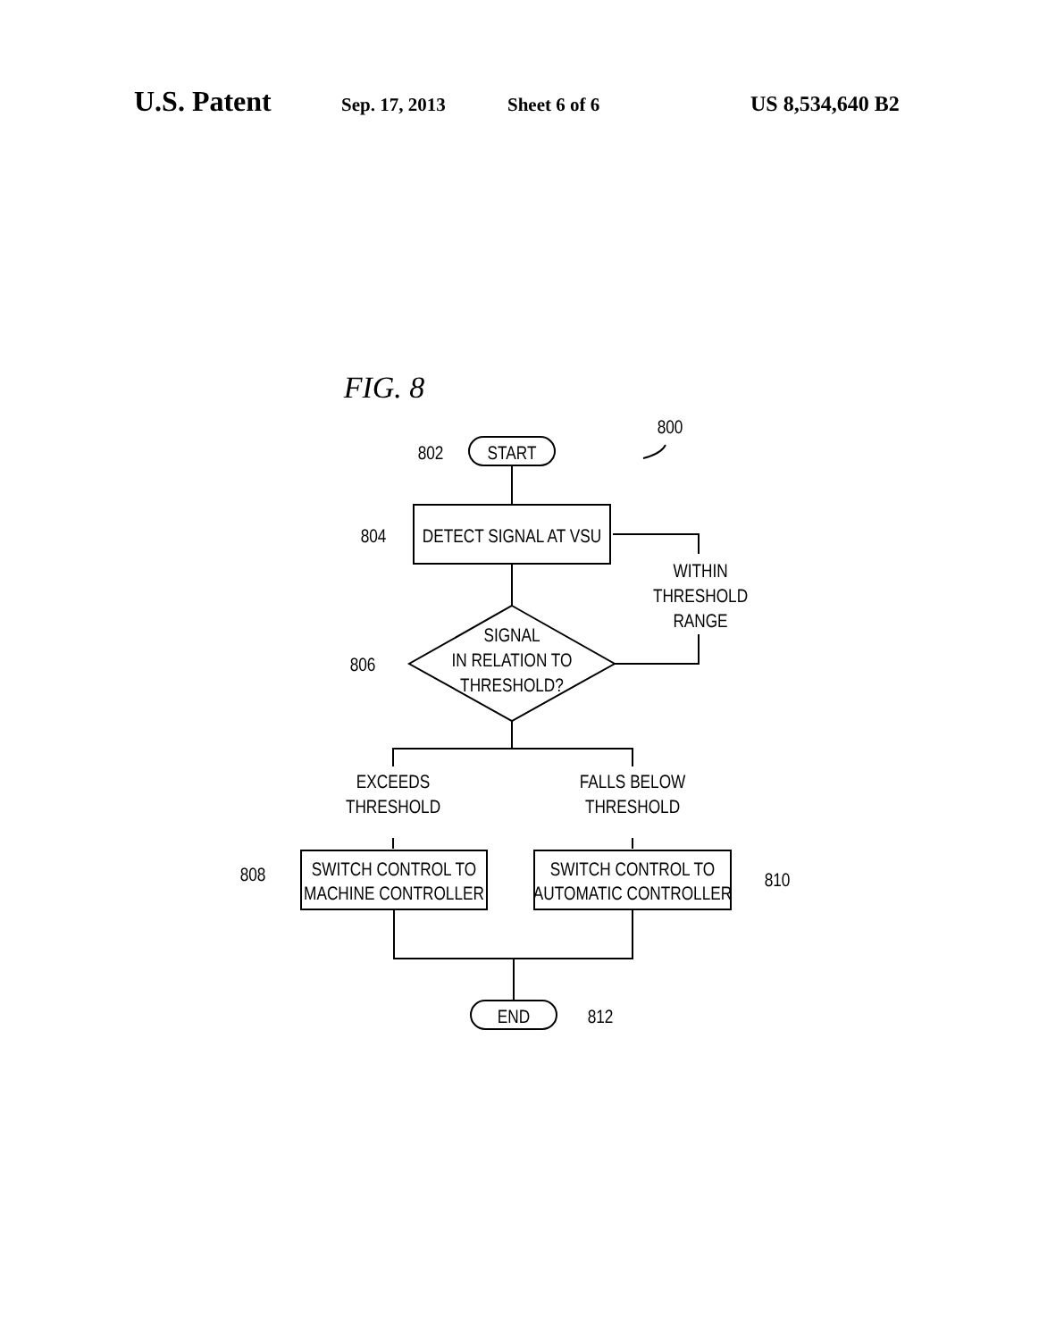U.S. Patent Sep. 17, 2013 Sheet 6 of 6 US 8,534,640 B2
FIG. 8
800
START
802
DETECT SIGNAL AT VSU
804
SIGNAL
IN RELATION TO
THRESHOLD?
806
WITHIN
THRESHOLD
RANGE
EXCEEDS
THRESHOLD
FALLS BELOW
THRESHOLD
SWITCH CONTROL TO
MACHINE CONTROLLER
808
SWITCH CONTROL TO
AUTOMATIC CONTROLLER
810
END
812